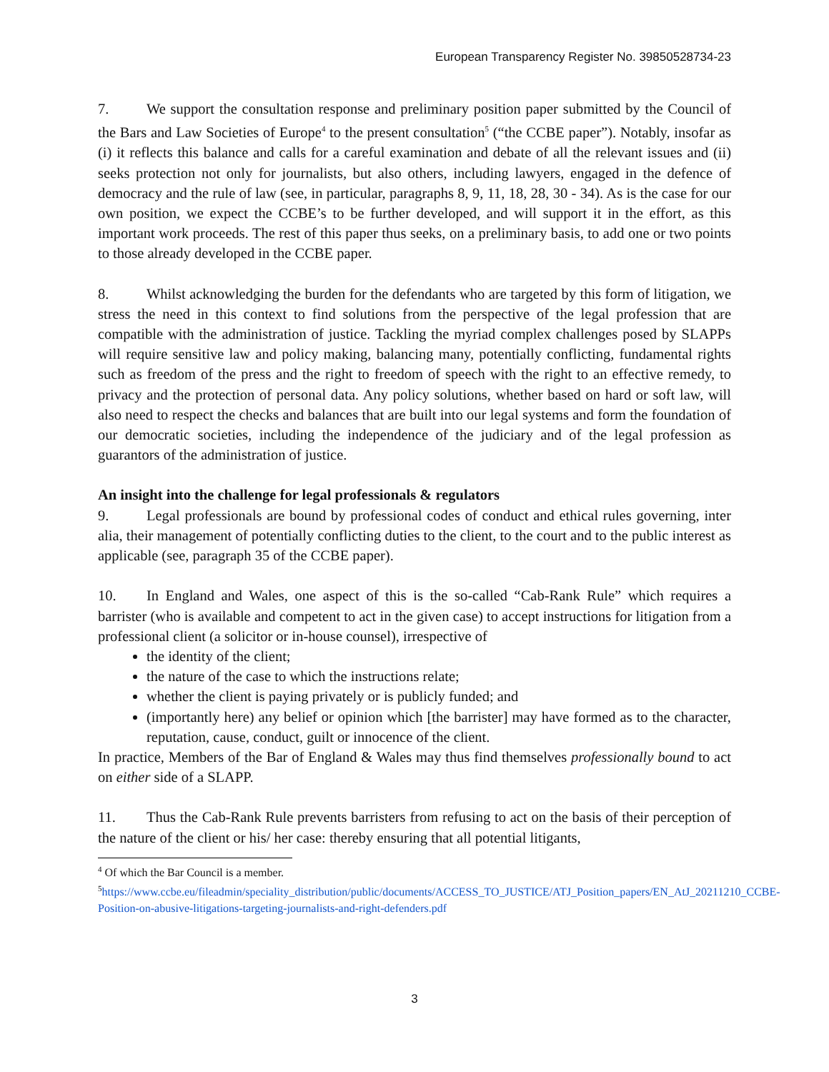European Transparency Register No. 39850528734-23
7. We support the consultation response and preliminary position paper submitted by the Council of the Bars and Law Societies of Europe<sup>4</sup> to the present consultation<sup>5</sup> (“the CCBE paper”). Notably, insofar as (i) it reflects this balance and calls for a careful examination and debate of all the relevant issues and (ii) seeks protection not only for journalists, but also others, including lawyers, engaged in the defence of democracy and the rule of law (see, in particular, paragraphs 8, 9, 11, 18, 28, 30 - 34). As is the case for our own position, we expect the CCBE’s to be further developed, and will support it in the effort, as this important work proceeds. The rest of this paper thus seeks, on a preliminary basis, to add one or two points to those already developed in the CCBE paper.
8. Whilst acknowledging the burden for the defendants who are targeted by this form of litigation, we stress the need in this context to find solutions from the perspective of the legal profession that are compatible with the administration of justice. Tackling the myriad complex challenges posed by SLAPPs will require sensitive law and policy making, balancing many, potentially conflicting, fundamental rights such as freedom of the press and the right to freedom of speech with the right to an effective remedy, to privacy and the protection of personal data. Any policy solutions, whether based on hard or soft law, will also need to respect the checks and balances that are built into our legal systems and form the foundation of our democratic societies, including the independence of the judiciary and of the legal profession as guarantors of the administration of justice.
An insight into the challenge for legal professionals & regulators
9. Legal professionals are bound by professional codes of conduct and ethical rules governing, inter alia, their management of potentially conflicting duties to the client, to the court and to the public interest as applicable (see, paragraph 35 of the CCBE paper).
10. In England and Wales, one aspect of this is the so-called “Cab-Rank Rule” which requires a barrister (who is available and competent to act in the given case) to accept instructions for litigation from a professional client (a solicitor or in-house counsel), irrespective of
the identity of the client;
the nature of the case to which the instructions relate;
whether the client is paying privately or is publicly funded; and
(importantly here) any belief or opinion which [the barrister] may have formed as to the character, reputation, cause, conduct, guilt or innocence of the client.
In practice, Members of the Bar of England & Wales may thus find themselves professionally bound to act on either side of a SLAPP.
11. Thus the Cab-Rank Rule prevents barristers from refusing to act on the basis of their perception of the nature of the client or his/ her case: thereby ensuring that all potential litigants,
<sup>4</sup> Of which the Bar Council is a member.
<sup>5</sup> https://www.ccbe.eu/fileadmin/speciality_distribution/public/documents/ACCESS_TO_JUSTICE/ATJ_Position_papers/EN_AtJ_20211210_CCBE-Position-on-abusive-litigations-targeting-journalists-and-right-defenders.pdf
3